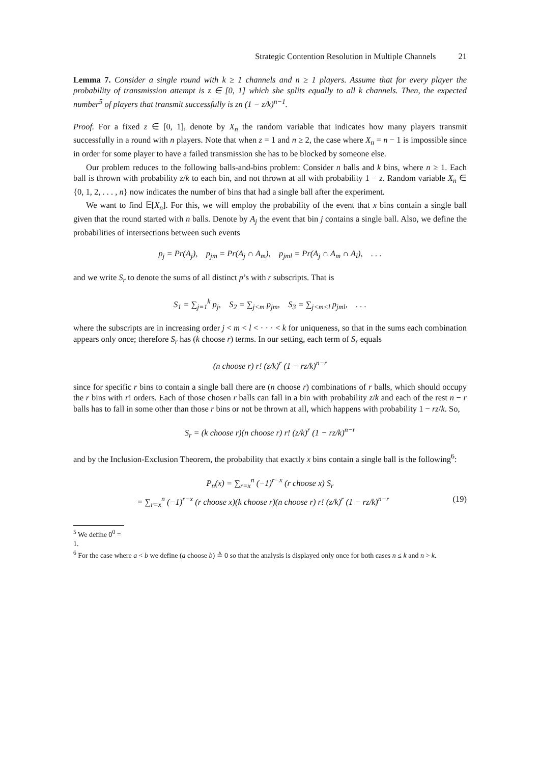Strategic Contention Resolution in Multiple Channels 21
Lemma 7. Consider a single round with k ≥ 1 channels and n ≥ 1 players. Assume that for every player the probability of transmission attempt is z ∈ [0, 1] which she splits equally to all k channels. Then, the expected number<sup>5</sup> of players that transmit successfully is zn (1 − z/k)<sup>n−1</sup>.
Proof. For a fixed z ∈ [0, 1], denote by X<sub>n</sub> the random variable that indicates how many players transmit successfully in a round with n players. Note that when z = 1 and n ≥ 2, the case where X<sub>n</sub> = n − 1 is impossible since in order for some player to have a failed transmission she has to be blocked by someone else.
Our problem reduces to the following balls-and-bins problem: Consider n balls and k bins, where n ≥ 1. Each ball is thrown with probability z/k to each bin, and not thrown at all with probability 1 − z. Random variable X<sub>n</sub> ∈ {0, 1, 2, . . . , n} now indicates the number of bins that had a single ball after the experiment.
We want to find 𝔼[X<sub>n</sub>]. For this, we will employ the probability of the event that x bins contain a single ball given that the round started with n balls. Denote by A<sub>j</sub> the event that bin j contains a single ball. Also, we define the probabilities of intersections between such events
p<sub>j</sub> = Pr(A<sub>j</sub>), p<sub>jm</sub> = Pr(A<sub>j</sub> ∩ A<sub>m</sub>), p<sub>jml</sub> = Pr(A<sub>j</sub> ∩ A<sub>m</sub> ∩ A<sub>l</sub>), . . .
and we write S<sub>r</sub> to denote the sums of all distinct p’s with r subscripts. That is
S<sub>1</sub> = ∑<sub>j=1</sub><sup>k</sup> p<sub>j</sub>, S<sub>2</sub> = ∑<sub>j<m</sub> p<sub>jm</sub>, S<sub>3</sub> = ∑<sub>j<m<l</sub> p<sub>jml</sub>, . . .
where the subscripts are in increasing order j < m < l < · · · < k for uniqueness, so that in the sums each combination appears only once; therefore S<sub>r</sub> has (k choose r) terms. In our setting, each term of S<sub>r</sub> equals
(n choose r) r! (z/k)<sup>r</sup> (1 − rz/k)<sup>n−r</sup>
since for specific r bins to contain a single ball there are (n choose r) combinations of r balls, which should occupy the r bins with r! orders. Each of those chosen r balls can fall in a bin with probability z/k and each of the rest n − r balls has to fall in some other than those r bins or not be thrown at all, which happens with probability 1 − rz/k. So,
S<sub>r</sub> = (k choose r)(n choose r) r! (z/k)<sup>r</sup> (1 − rz/k)<sup>n−r</sup>
and by the Inclusion-Exclusion Theorem, the probability that exactly x bins contain a single ball is the following<sup>6</sup>:
P<sub>n</sub>(x) = ∑<sub>r=x</sub><sup>n</sup> (−1)<sup>r−x</sup> (r choose x) S<sub>r</sub>
= ∑<sub>r=x</sub><sup>n</sup> (−1)<sup>r−x</sup> (r choose x)(k choose r)(n choose r) r! (z/k)<sup>r</sup> (1 − rz/k)<sup>n−r</sup>
(19)
<sup>5</sup> We define 0<sup>0</sup> = 1.
<sup>6</sup> For the case where a < b we define (a choose b) ≜ 0 so that the analysis is displayed only once for both cases n ≤ k and n > k.